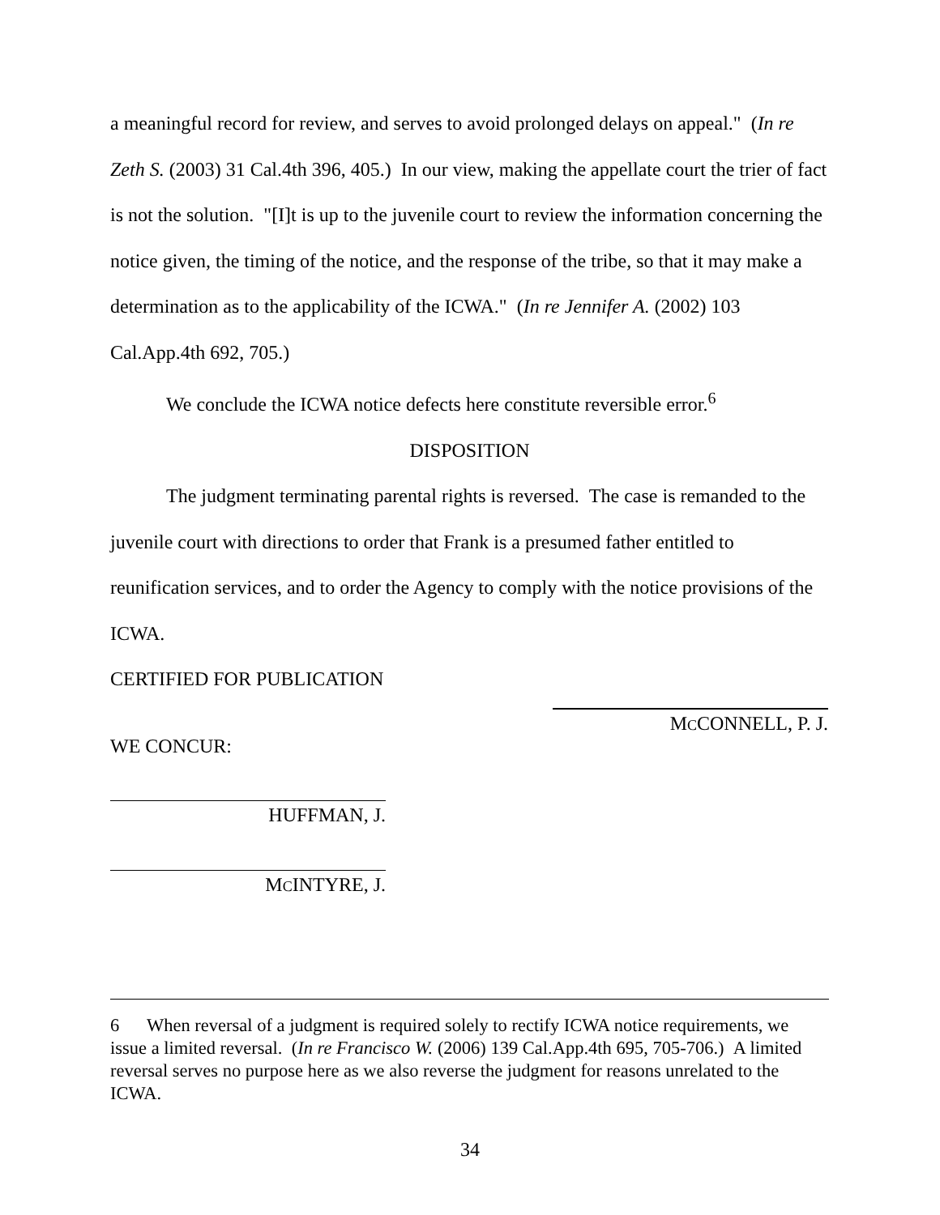a meaningful record for review, and serves to avoid prolonged delays on appeal." (In re Zeth S. (2003) 31 Cal.4th 396, 405.) In our view, making the appellate court the trier of fact is not the solution. "[I]t is up to the juvenile court to review the information concerning the notice given, the timing of the notice, and the response of the tribe, so that it may make a determination as to the applicability of the ICWA." (In re Jennifer A. (2002) 103 Cal.App.4th 692, 705.)
We conclude the ICWA notice defects here constitute reversible error.<sup>6</sup>
DISPOSITION
The judgment terminating parental rights is reversed. The case is remanded to the juvenile court with directions to order that Frank is a presumed father entitled to reunification services, and to order the Agency to comply with the notice provisions of the ICWA.
CERTIFIED FOR PUBLICATION
MCCONNELL, P. J.
WE CONCUR:
HUFFMAN, J.
MCINTYRE, J.
6 When reversal of a judgment is required solely to rectify ICWA notice requirements, we issue a limited reversal. (In re Francisco W. (2006) 139 Cal.App.4th 695, 705-706.) A limited reversal serves no purpose here as we also reverse the judgment for reasons unrelated to the ICWA.
34